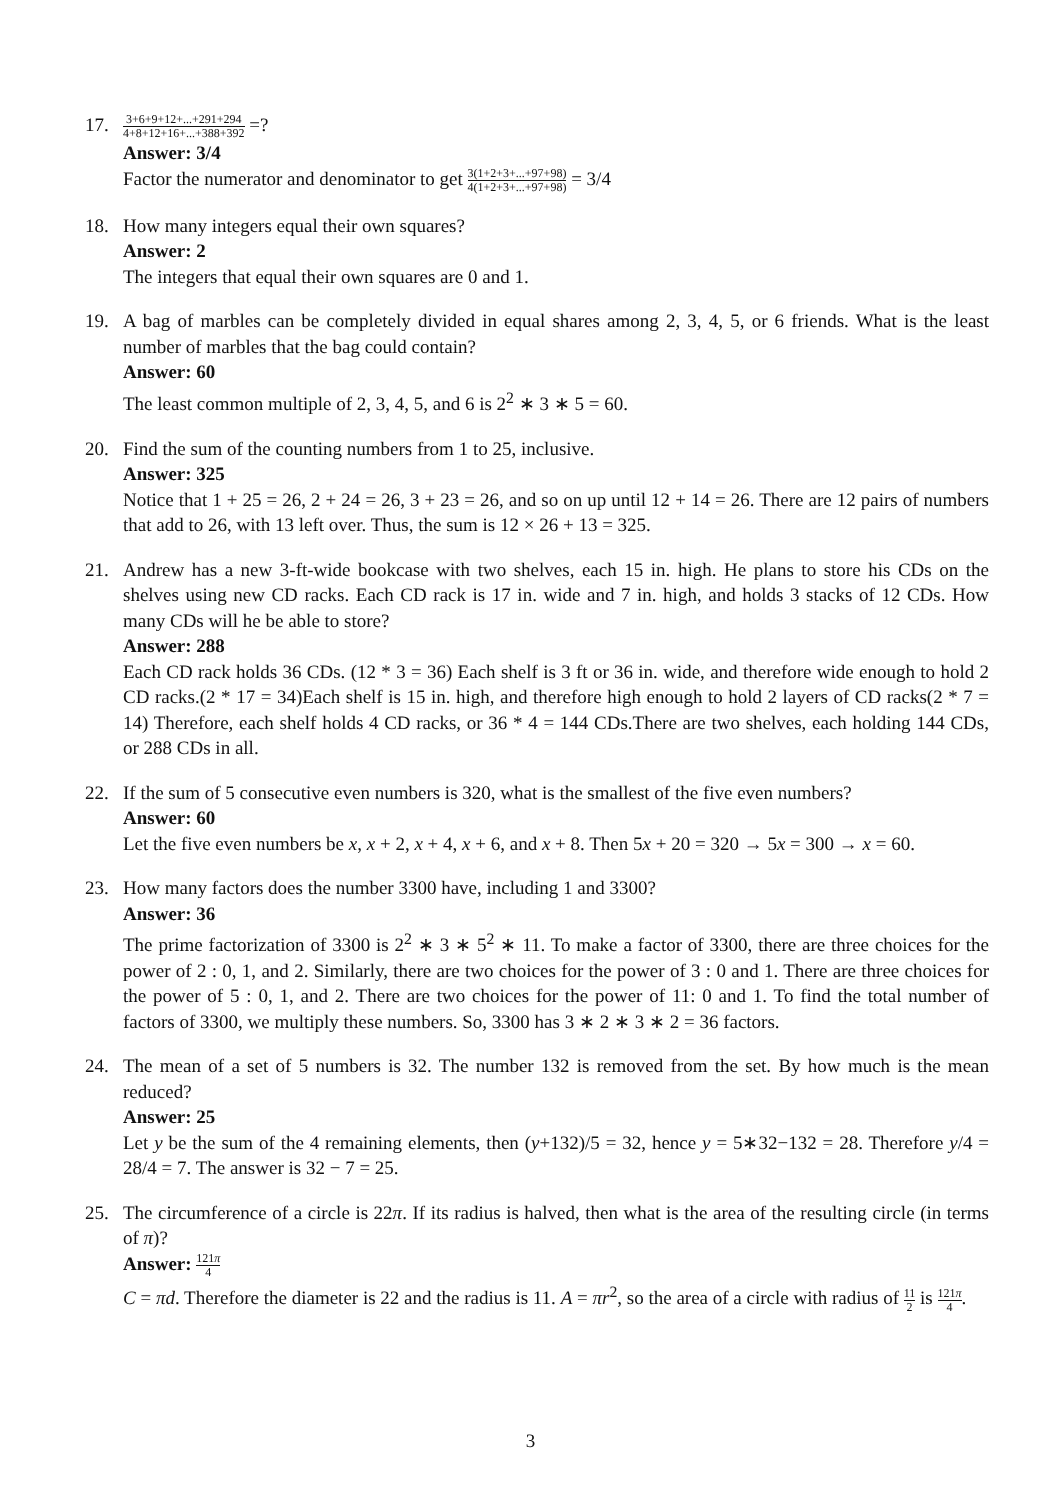17.
3+6+9+12+...+291+294 4+8+12+16+...+388+392 =?
Answer: 3/4
Factor the numerator and denominator to get 3(1+2+3+...+97+98) 4(1+2+3+...+97+98) = 3/4
18. How many integers equal their own squares?
Answer: 2
The integers that equal their own squares are 0 and 1.
19. A bag of marbles can be completely divided in equal shares among 2, 3, 4, 5, or 6 friends. What is the least number of marbles that the bag could contain?
Answer: 60
The least common multiple of 2, 3, 4, 5, and 6 is 2<sup>2</sup> ∗ 3 ∗ 5 = 60.
20. Find the sum of the counting numbers from 1 to 25, inclusive.
Answer: 325
Notice that 1 + 25 = 26, 2 + 24 = 26, 3 + 23 = 26, and so on up until 12 + 14 = 26. There are 12 pairs of numbers that add to 26, with 13 left over. Thus, the sum is 12 × 26 + 13 = 325.
21. Andrew has a new 3-ft-wide bookcase with two shelves, each 15 in. high. He plans to store his CDs on the shelves using new CD racks. Each CD rack is 17 in. wide and 7 in. high, and holds 3 stacks of 12 CDs. How many CDs will he be able to store?
Answer: 288
Each CD rack holds 36 CDs. (12 * 3 = 36) Each shelf is 3 ft or 36 in. wide, and therefore wide enough to hold 2 CD racks.(2 * 17 = 34)Each shelf is 15 in. high, and therefore high enough to hold 2 layers of CD racks(2 * 7 = 14) Therefore, each shelf holds 4 CD racks, or 36 * 4 = 144 CDs.There are two shelves, each holding 144 CDs, or 288 CDs in all.
22. If the sum of 5 consecutive even numbers is 320, what is the smallest of the five even numbers?
Answer: 60
Let the five even numbers be x, x + 2, x + 4, x + 6, and x + 8. Then 5x + 20 = 320 → 5x = 300 → x = 60.
23. How many factors does the number 3300 have, including 1 and 3300?
Answer: 36
The prime factorization of 3300 is 2<sup>2</sup> ∗ 3 ∗ 5<sup>2</sup> ∗ 11. To make a factor of 3300, there are three choices for the power of 2 : 0, 1, and 2. Similarly, there are two choices for the power of 3 : 0 and 1. There are three choices for the power of 5 : 0, 1, and 2. There are two choices for the power of 11: 0 and 1. To find the total number of factors of 3300, we multiply these numbers. So, 3300 has 3 ∗ 2 ∗ 3 ∗ 2 = 36 factors.
24. The mean of a set of 5 numbers is 32. The number 132 is removed from the set. By how much is the mean reduced?
Answer: 25
Let y be the sum of the 4 remaining elements, then (y+132)/5 = 32, hence y = 5∗32−132 = 28. Therefore y/4 = 28/4 = 7. The answer is 32 − 7 = 25.
25. The circumference of a circle is 22π. If its radius is halved, then what is the area of the resulting circle (in terms of π)?
Answer: 121π 4
C = πd. Therefore the diameter is 22 and the radius is 11. A = πr<sup>2</sup>, so the area of a circle with radius of 11 2 is 121π 4.
3